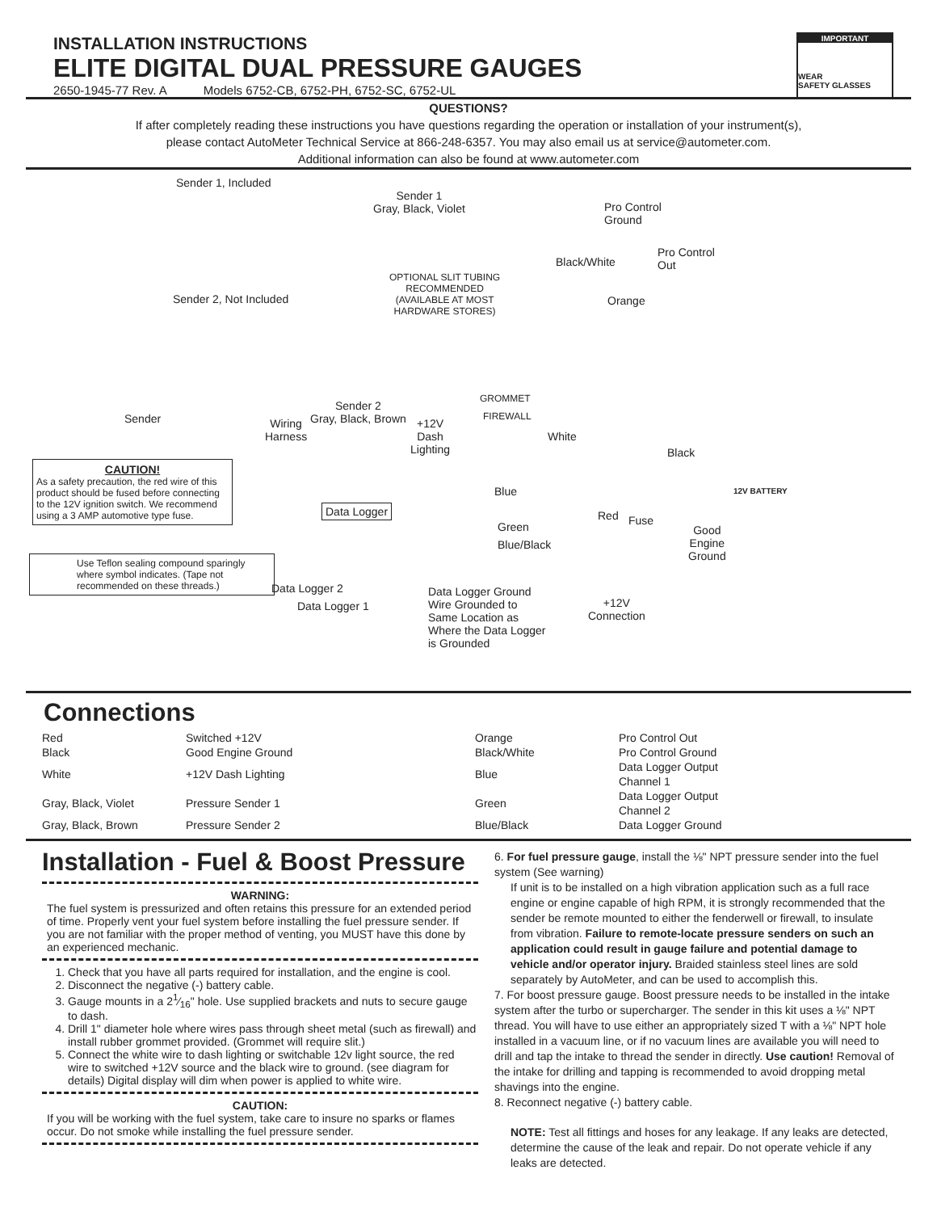INSTALLATION INSTRUCTIONS
ELITE DIGITAL DUAL PRESSURE GAUGES
2650-1945-77 Rev. A Models 6752-CB, 6752-PH, 6752-SC, 6752-UL
IMPORTANT
WEAR
SAFETY GLASSES
QUESTIONS?
If after completely reading these instructions you have questions regarding the operation or installation of your instrument(s),
please contact AutoMeter Technical Service at 866-248-6357. You may also email us at service@autometer.com.
Additional information can also be found at www.autometer.com
Sender 1, Included
Sender 1
Gray, Black, Violet Pro Control
Ground
Black/White
Pro Control
Out
OPTIONAL SLIT TUBING
RECOMMENDED
(AVAILABLE AT MOST
HARDWARE STORES)
Sender 2, Not Included Orange
GROMMET
FIREWALL Sender
Sender 2
Gray, Black, Brown Wiring
Harness
+12V
Dash
Lighting
White
Black
Blue 12V BATTERY
Data Logger Red Fuse Green Good
Engine
Ground
Blue/Black
CAUTION!
As a safety precaution, the red wire of this product should be fused before connecting to the 12V ignition switch. We recommend using a 3 AMP automotive type fuse.
Use Teflon sealing compound sparingly where symbol indicates. (Tape not recommended on these threads.)
Data Logger 2
Data Logger 1
Data Logger Ground
Wire Grounded to
Same Location as
Where the Data Logger
is Grounded
+12V
Connection
Connections
| Red | Switched +12V | | Orange | Pro Control Out |
| Black | Good Engine Ground | | Black/White | Pro Control Ground |
| White | +12V Dash Lighting | | Blue | Data Logger Output Channel 1 |
| Gray, Black, Violet | Pressure Sender 1 | | Green | Data Logger Output Channel 2 |
| Gray, Black, Brown | Pressure Sender 2 | | Blue/Black | Data Logger Ground |
Installation - Fuel & Boost Pressure
WARNING:
The fuel system is pressurized and often retains this pressure for an extended period of time. Properly vent your fuel system before installing the fuel pressure sender. If you are not familiar with the proper method of venting, you MUST have this done by an experienced mechanic.
1. Check that you have all parts required for installation, and the engine is cool.
2. Disconnect the negative (-) battery cable.
3. Gauge mounts in a 21⁄16" hole. Use supplied brackets and nuts to secure gauge to dash.
4. Drill 1" diameter hole where wires pass through sheet metal (such as firewall) and install rubber grommet provided. (Grommet will require slit.)
5. Connect the white wire to dash lighting or switchable 12v light source, the red wire to switched +12V source and the black wire to ground. (see diagram for details) Digital display will dim when power is applied to white wire.
CAUTION:
If you will be working with the fuel system, take care to insure no sparks or flames occur. Do not smoke while installing the fuel pressure sender.
6. For fuel pressure gauge, install the ⅛" NPT pressure sender into the fuel system (See warning)
If unit is to be installed on a high vibration application such as a full race engine or engine capable of high RPM, it is strongly recommended that the sender be remote mounted to either the fenderwell or firewall, to insulate from vibration. Failure to remote-locate pressure senders on such an application could result in gauge failure and potential damage to vehicle and/or operator injury. Braided stainless steel lines are sold separately by AutoMeter, and can be used to accomplish this.
7. For boost pressure gauge. Boost pressure needs to be installed in the intake system after the turbo or supercharger. The sender in this kit uses a ⅛" NPT thread. You will have to use either an appropriately sized T with a ⅛" NPT hole installed in a vacuum line, or if no vacuum lines are available you will need to drill and tap the intake to thread the sender in directly. Use caution! Removal of the intake for drilling and tapping is recommended to avoid dropping metal shavings into the engine.
8. Reconnect negative (-) battery cable.
NOTE: Test all fittings and hoses for any leakage. If any leaks are detected, determine the cause of the leak and repair. Do not operate vehicle if any leaks are detected.